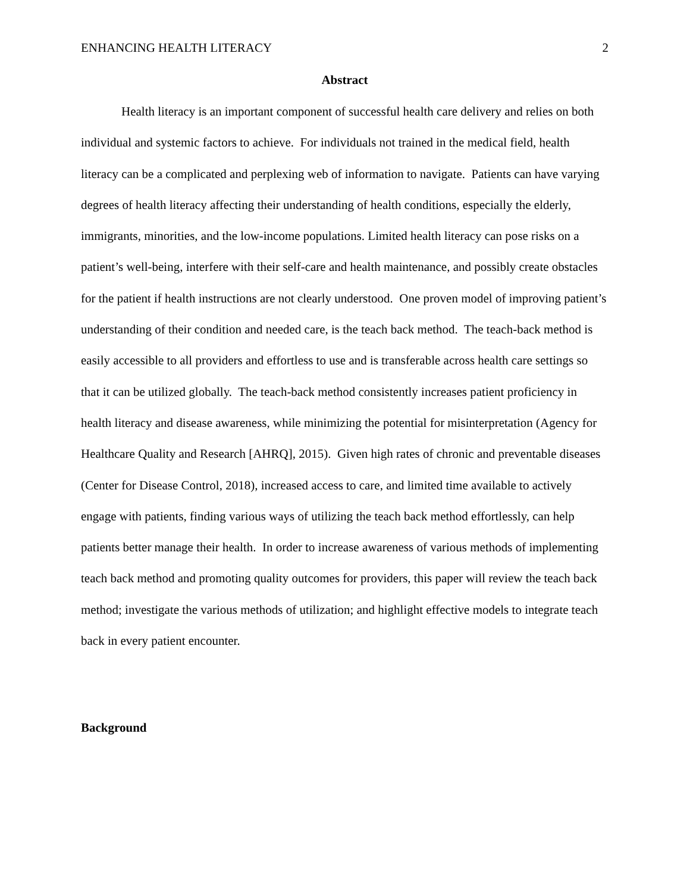ENHANCING HEALTH LITERACY 2
Abstract
Health literacy is an important component of successful health care delivery and relies on both individual and systemic factors to achieve. For individuals not trained in the medical field, health literacy can be a complicated and perplexing web of information to navigate. Patients can have varying degrees of health literacy affecting their understanding of health conditions, especially the elderly, immigrants, minorities, and the low-income populations. Limited health literacy can pose risks on a patient’s well-being, interfere with their self-care and health maintenance, and possibly create obstacles for the patient if health instructions are not clearly understood. One proven model of improving patient’s understanding of their condition and needed care, is the teach back method. The teach-back method is easily accessible to all providers and effortless to use and is transferable across health care settings so that it can be utilized globally. The teach-back method consistently increases patient proficiency in health literacy and disease awareness, while minimizing the potential for misinterpretation (Agency for Healthcare Quality and Research [AHRQ], 2015). Given high rates of chronic and preventable diseases (Center for Disease Control, 2018), increased access to care, and limited time available to actively engage with patients, finding various ways of utilizing the teach back method effortlessly, can help patients better manage their health. In order to increase awareness of various methods of implementing teach back method and promoting quality outcomes for providers, this paper will review the teach back method; investigate the various methods of utilization; and highlight effective models to integrate teach back in every patient encounter.
Background